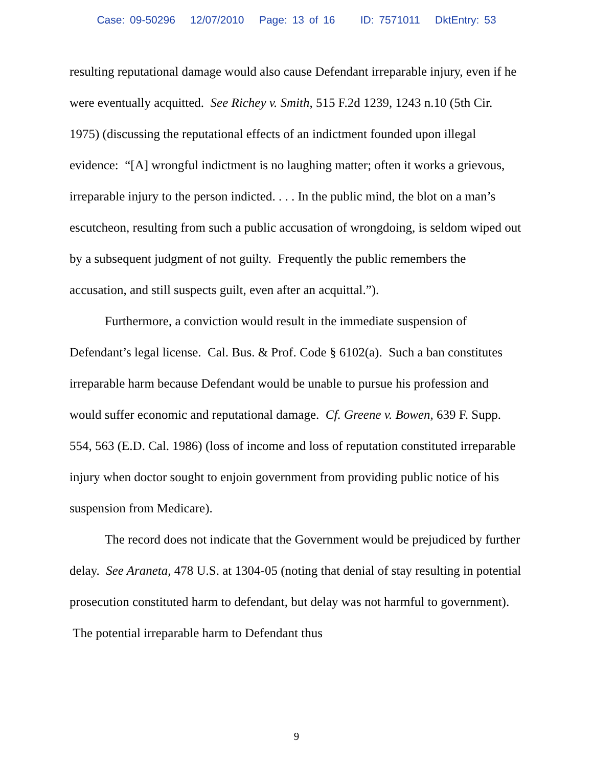Case: 09-50296 12/07/2010 Page: 13 of 16 ID: 7571011 DktEntry: 53
resulting reputational damage would also cause Defendant irreparable injury, even if he were eventually acquitted. See Richey v. Smith, 515 F.2d 1239, 1243 n.10 (5th Cir. 1975) (discussing the reputational effects of an indictment founded upon illegal evidence: “[A] wrongful indictment is no laughing matter; often it works a grievous, irreparable injury to the person indicted. . . . In the public mind, the blot on a man’s escutcheon, resulting from such a public accusation of wrongdoing, is seldom wiped out by a subsequent judgment of not guilty. Frequently the public remembers the accusation, and still suspects guilt, even after an acquittal.”).
Furthermore, a conviction would result in the immediate suspension of Defendant’s legal license. Cal. Bus. & Prof. Code § 6102(a). Such a ban constitutes irreparable harm because Defendant would be unable to pursue his profession and would suffer economic and reputational damage. Cf. Greene v. Bowen, 639 F. Supp. 554, 563 (E.D. Cal. 1986) (loss of income and loss of reputation constituted irreparable injury when doctor sought to enjoin government from providing public notice of his suspension from Medicare).
The record does not indicate that the Government would be prejudiced by further delay. See Araneta, 478 U.S. at 1304-05 (noting that denial of stay resulting in potential prosecution constituted harm to defendant, but delay was not harmful to government). The potential irreparable harm to Defendant thus
9